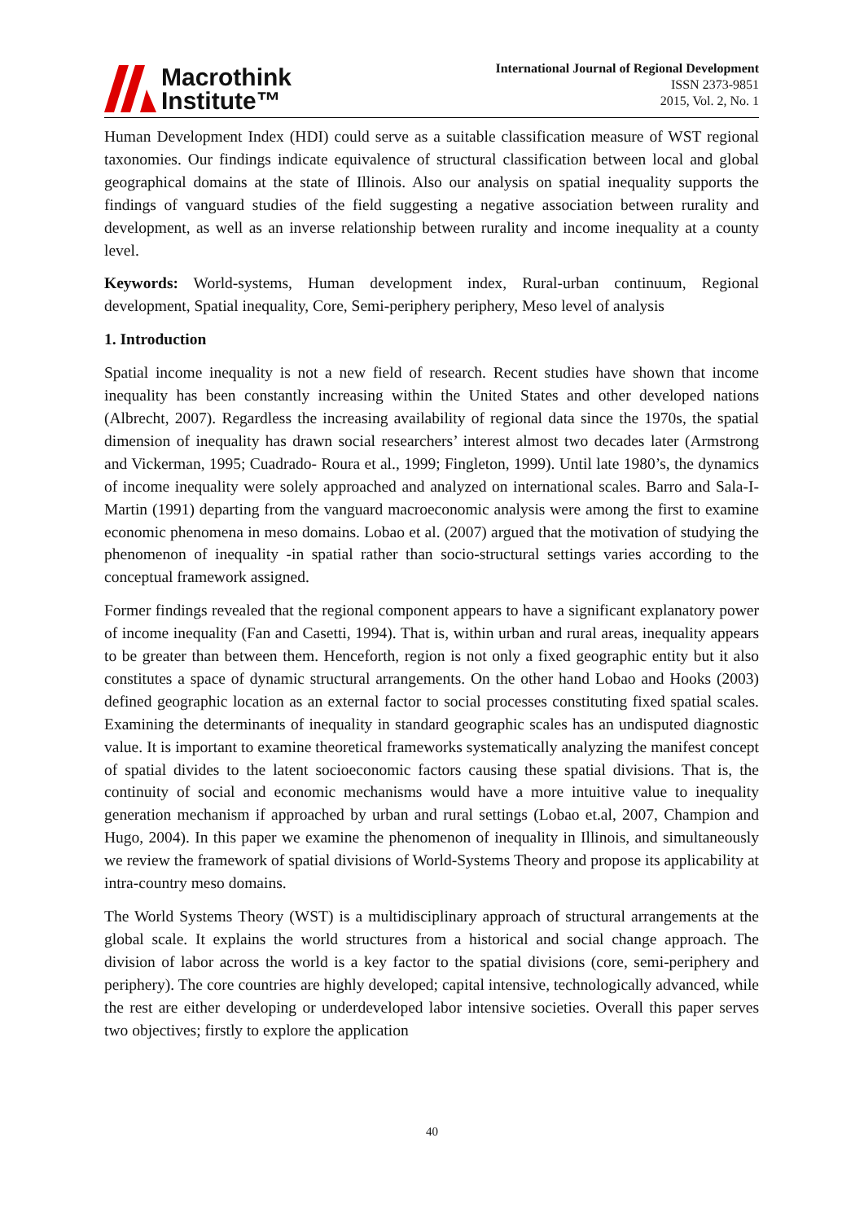Macrothink
Institute™
International Journal of Regional Development
ISSN 2373-9851
2015, Vol. 2, No. 1
Human Development Index (HDI) could serve as a suitable classification measure of WST regional taxonomies. Our findings indicate equivalence of structural classification between local and global geographical domains at the state of Illinois. Also our analysis on spatial inequality supports the findings of vanguard studies of the field suggesting a negative association between rurality and development, as well as an inverse relationship between rurality and income inequality at a county level.
Keywords: World-systems, Human development index, Rural-urban continuum, Regional development, Spatial inequality, Core, Semi-periphery periphery, Meso level of analysis
1. Introduction
Spatial income inequality is not a new field of research. Recent studies have shown that income inequality has been constantly increasing within the United States and other developed nations (Albrecht, 2007). Regardless the increasing availability of regional data since the 1970s, the spatial dimension of inequality has drawn social researchers’ interest almost two decades later (Armstrong and Vickerman, 1995; Cuadrado- Roura et al., 1999; Fingleton, 1999). Until late 1980’s, the dynamics of income inequality were solely approached and analyzed on international scales. Barro and Sala-I-Martin (1991) departing from the vanguard macroeconomic analysis were among the first to examine economic phenomena in meso domains. Lobao et al. (2007) argued that the motivation of studying the phenomenon of inequality -in spatial rather than socio-structural settings varies according to the conceptual framework assigned.
Former findings revealed that the regional component appears to have a significant explanatory power of income inequality (Fan and Casetti, 1994). That is, within urban and rural areas, inequality appears to be greater than between them. Henceforth, region is not only a fixed geographic entity but it also constitutes a space of dynamic structural arrangements. On the other hand Lobao and Hooks (2003) defined geographic location as an external factor to social processes constituting fixed spatial scales. Examining the determinants of inequality in standard geographic scales has an undisputed diagnostic value. It is important to examine theoretical frameworks systematically analyzing the manifest concept of spatial divides to the latent socioeconomic factors causing these spatial divisions. That is, the continuity of social and economic mechanisms would have a more intuitive value to inequality generation mechanism if approached by urban and rural settings (Lobao et.al, 2007, Champion and Hugo, 2004). In this paper we examine the phenomenon of inequality in Illinois, and simultaneously we review the framework of spatial divisions of World-Systems Theory and propose its applicability at intra-country meso domains.
The World Systems Theory (WST) is a multidisciplinary approach of structural arrangements at the global scale. It explains the world structures from a historical and social change approach. The division of labor across the world is a key factor to the spatial divisions (core, semi-periphery and periphery). The core countries are highly developed; capital intensive, technologically advanced, while the rest are either developing or underdeveloped labor intensive societies. Overall this paper serves two objectives; firstly to explore the application
40